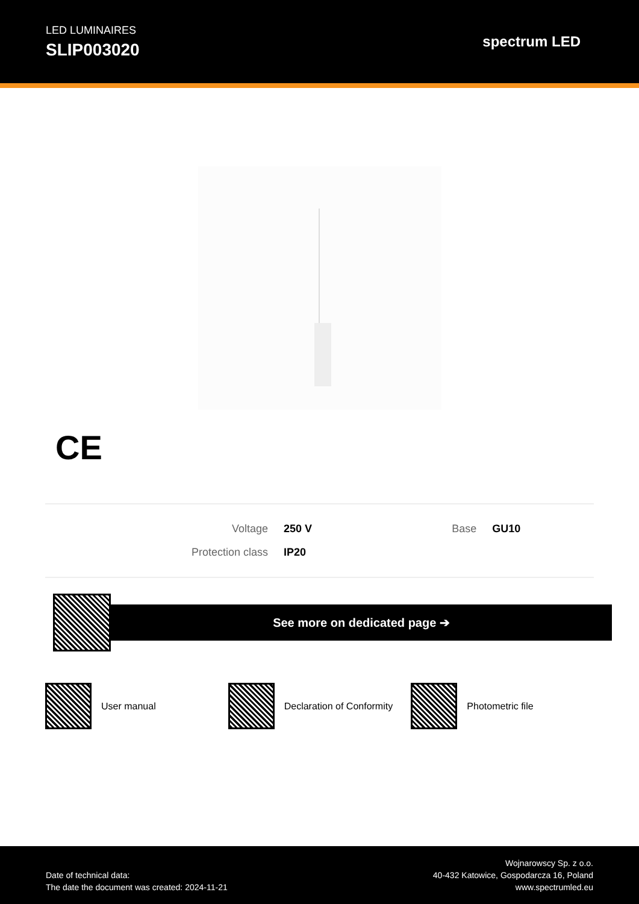LED LUMINAIRES
SLIP003020
spectrum LED
CE
| Voltage | 250 V | Base | GU10 |
| Protection class | IP20 | | |
See more on dedicated page ➔
User manual Declaration of Conformity Photometric file
Date of technical data:
The date the document was created: 2024-11-21
Wojnarowscy Sp. z o.o.
40-432 Katowice, Gospodarcza 16, Poland
www.spectrumled.eu